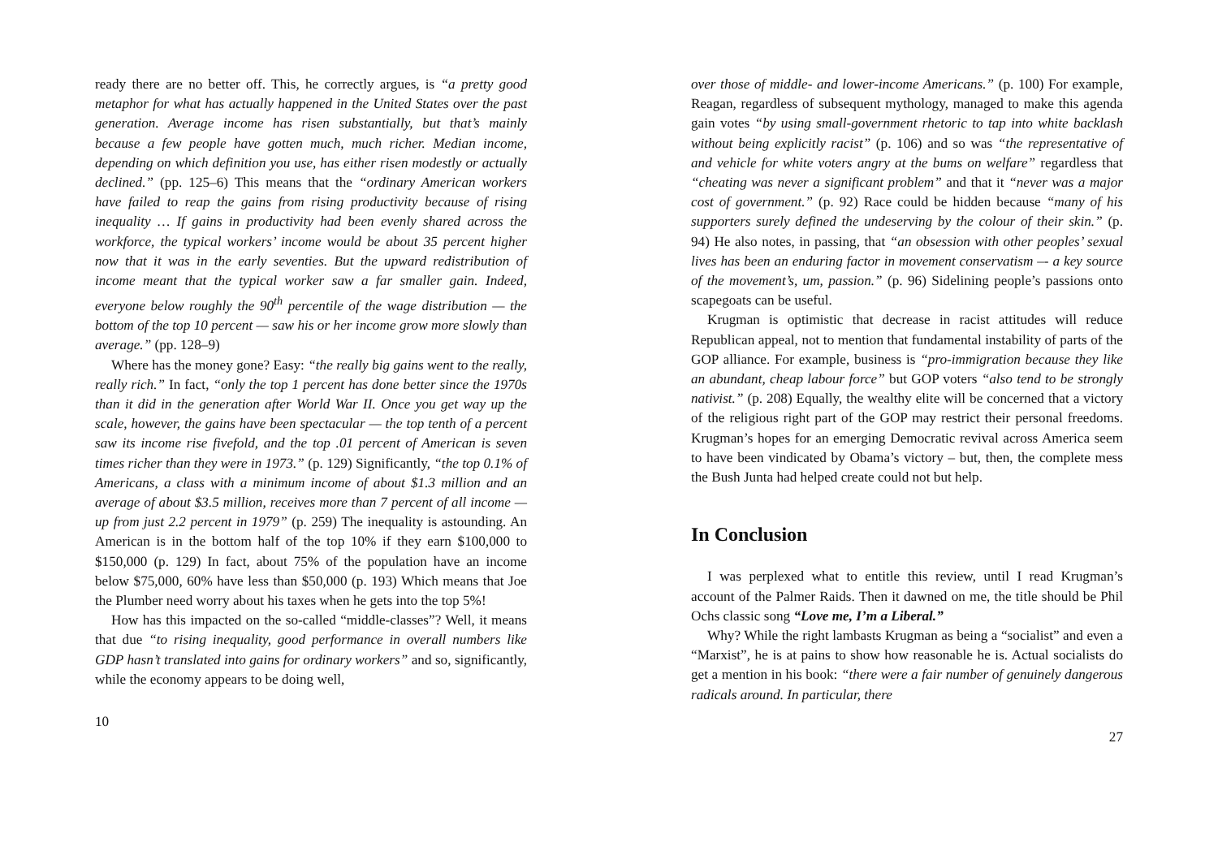ready there are no better off. This, he correctly argues, is “a pretty good metaphor for what has actually happened in the United States over the past generation. Average income has risen substantially, but that’s mainly because a few people have gotten much, much richer. Median income, depending on which definition you use, has either risen modestly or actually declined.” (pp. 125–6) This means that the “ordinary American workers have failed to reap the gains from rising productivity because of rising inequality … If gains in productivity had been evenly shared across the workforce, the typical workers’ income would be about 35 percent higher now that it was in the early seventies. But the upward redistribution of income meant that the typical worker saw a far smaller gain. Indeed, everyone below roughly the 90<sup>th</sup> percentile of the wage distribution — the bottom of the top 10 percent — saw his or her income grow more slowly than average.” (pp. 128–9)
Where has the money gone? Easy: “the really big gains went to the really, really rich.” In fact, “only the top 1 percent has done better since the 1970s than it did in the generation after World War II. Once you get way up the scale, however, the gains have been spectacular — the top tenth of a percent saw its income rise fivefold, and the top .01 percent of American is seven times richer than they were in 1973.” (p. 129) Significantly, “the top 0.1% of Americans, a class with a minimum income of about $1.3 million and an average of about $3.5 million, receives more than 7 percent of all income — up from just 2.2 percent in 1979” (p. 259) The inequality is astounding. An American is in the bottom half of the top 10% if they earn $100,000 to $150,000 (p. 129) In fact, about 75% of the population have an income below $75,000, 60% have less than $50,000 (p. 193) Which means that Joe the Plumber need worry about his taxes when he gets into the top 5%!
How has this impacted on the so-called “middle-classes”? Well, it means that due “to rising inequality, good performance in overall numbers like GDP hasn’t translated into gains for ordinary workers” and so, significantly, while the economy appears to be doing well,
10
over those of middle- and lower-income Americans.” (p. 100) For example, Reagan, regardless of subsequent mythology, managed to make this agenda gain votes “by using small-government rhetoric to tap into white backlash without being explicitly racist” (p. 106) and so was “the representative of and vehicle for white voters angry at the bums on welfare” regardless that “cheating was never a significant problem” and that it “never was a major cost of government.” (p. 92) Race could be hidden because “many of his supporters surely defined the undeserving by the colour of their skin.” (p. 94) He also notes, in passing, that “an obsession with other peoples’ sexual lives has been an enduring factor in movement conservatism –- a key source of the movement’s, um, passion.” (p. 96) Sidelining people’s passions onto scapegoats can be useful.
Krugman is optimistic that decrease in racist attitudes will reduce Republican appeal, not to mention that fundamental instability of parts of the GOP alliance. For example, business is “pro-immigration because they like an abundant, cheap labour force” but GOP voters “also tend to be strongly nativist.” (p. 208) Equally, the wealthy elite will be concerned that a victory of the religious right part of the GOP may restrict their personal freedoms. Krugman’s hopes for an emerging Democratic revival across America seem to have been vindicated by Obama’s victory – but, then, the complete mess the Bush Junta had helped create could not but help.
In Conclusion
I was perplexed what to entitle this review, until I read Krugman’s account of the Palmer Raids. Then it dawned on me, the title should be Phil Ochs classic song “Love me, I’m a Liberal.”
Why? While the right lambasts Krugman as being a “socialist” and even a “Marxist”, he is at pains to show how reasonable he is. Actual socialists do get a mention in his book: “there were a fair number of genuinely dangerous radicals around. In particular, there
27